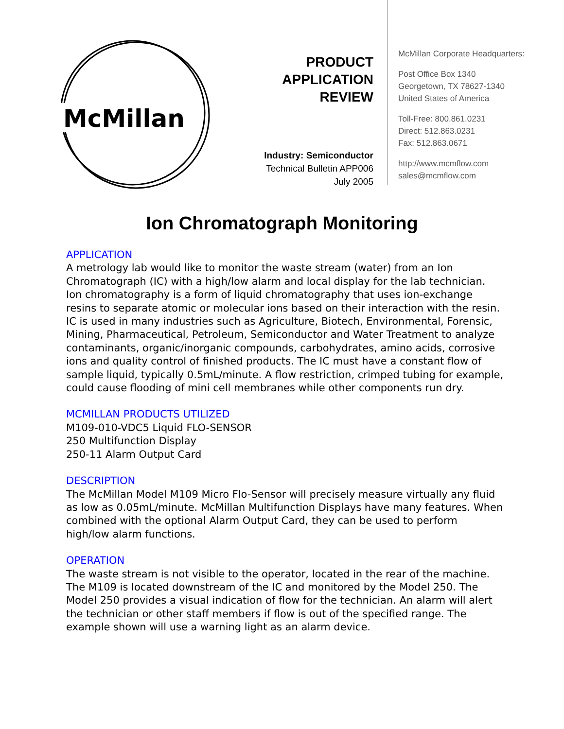McMillan
PRODUCT
APPLICATION
REVIEW
Industry: Semiconductor
Technical Bulletin APP006
July 2005
McMillan Corporate Headquarters:
Post Office Box 1340
Georgetown, TX 78627-1340
United States of America
Toll-Free: 800.861.0231
Direct: 512.863.0231
Fax: 512.863.0671
http://www.mcmflow.com
sales@mcmflow.com
Ion Chromatograph Monitoring
APPLICATION
A metrology lab would like to monitor the waste stream (water) from an Ion Chromatograph (IC) with a high/low alarm and local display for the lab technician. Ion chromatography is a form of liquid chromatography that uses ion-exchange resins to separate atomic or molecular ions based on their interaction with the resin. IC is used in many industries such as Agriculture, Biotech, Environmental, Forensic, Mining, Pharmaceutical, Petroleum, Semiconductor and Water Treatment to analyze contaminants, organic/inorganic compounds, carbohydrates, amino acids, corrosive ions and quality control of finished products. The IC must have a constant flow of sample liquid, typically 0.5mL/minute. A flow restriction, crimped tubing for example, could cause flooding of mini cell membranes while other components run dry.
MCMILLAN PRODUCTS UTILIZED
M109-010-VDC5 Liquid FLO-SENSOR
250 Multifunction Display
250-11 Alarm Output Card
DESCRIPTION
The McMillan Model M109 Micro Flo-Sensor will precisely measure virtually any fluid as low as 0.05mL/minute. McMillan Multifunction Displays have many features. When combined with the optional Alarm Output Card, they can be used to perform high/low alarm functions.
OPERATION
The waste stream is not visible to the operator, located in the rear of the machine. The M109 is located downstream of the IC and monitored by the Model 250. The Model 250 provides a visual indication of flow for the technician. An alarm will alert the technician or other staff members if flow is out of the specified range. The example shown will use a warning light as an alarm device.